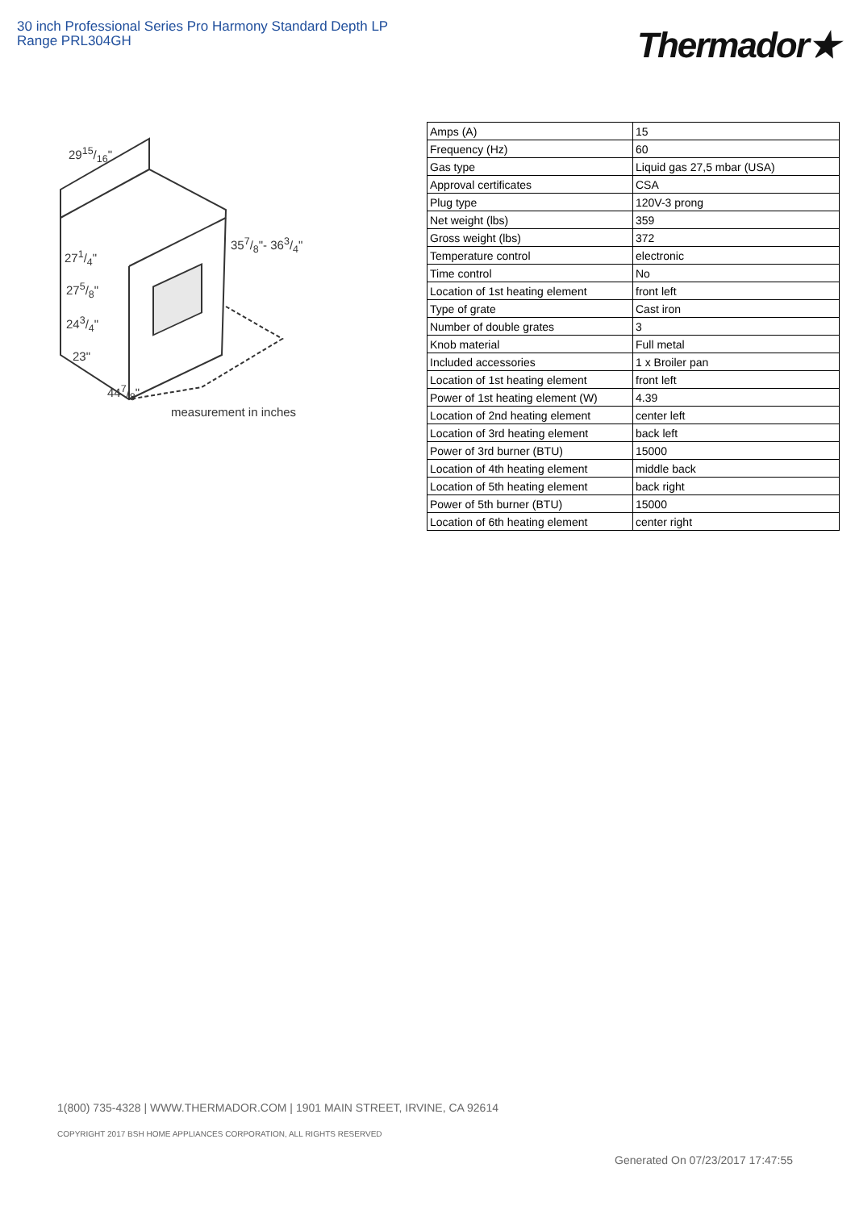30 inch Professional Series Pro Harmony Standard Depth LP Range PRL304GH
Thermador★
2915/16"
357/8"- 363/4"
271/4"
275/8"
243/4"
23"
447/8"
measurement in inches
| Amps (A) | 15 |
| Frequency (Hz) | 60 |
| Gas type | Liquid gas 27,5 mbar (USA) |
| Approval certificates | CSA |
| Plug type | 120V-3 prong |
| Net weight (lbs) | 359 |
| Gross weight (lbs) | 372 |
| Temperature control | electronic |
| Time control | No |
| Location of 1st heating element | front left |
| Type of grate | Cast iron |
| Number of double grates | 3 |
| Knob material | Full metal |
| Included accessories | 1 x Broiler pan |
| Location of 1st heating element | front left |
| Power of 1st heating element (W) | 4.39 |
| Location of 2nd heating element | center left |
| Location of 3rd heating element | back left |
| Power of 3rd burner (BTU) | 15000 |
| Location of 4th heating element | middle back |
| Location of 5th heating element | back right |
| Power of 5th burner (BTU) | 15000 |
| Location of 6th heating element | center right |
1(800) 735-4328 | WWW.THERMADOR.COM | 1901 MAIN STREET, IRVINE, CA 92614
COPYRIGHT 2017 BSH HOME APPLIANCES CORPORATION, ALL RIGHTS RESERVED
Generated On 07/23/2017 17:47:55